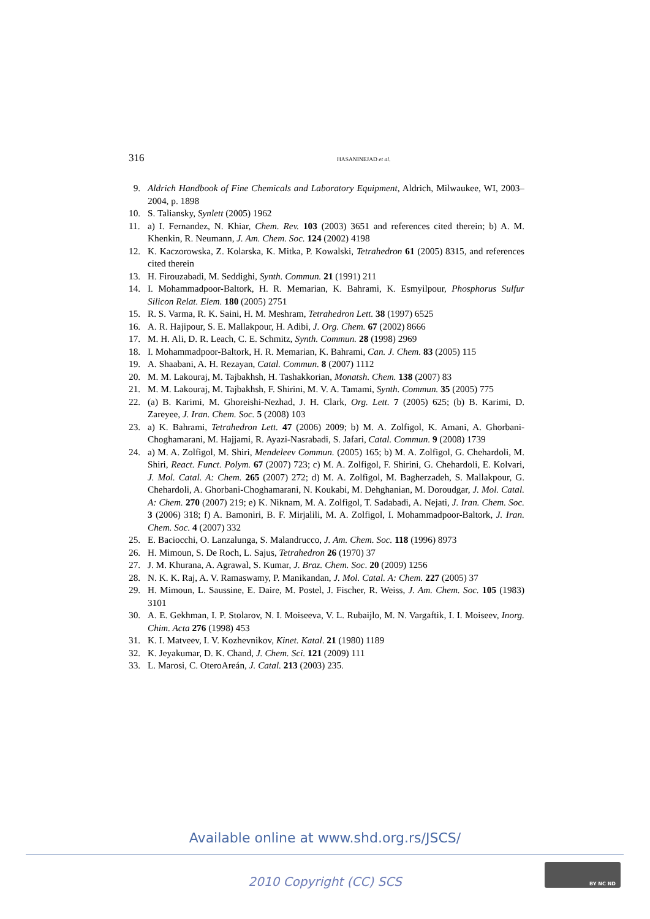316 HASANINEJAD et al.
9. Aldrich Handbook of Fine Chemicals and Laboratory Equipment, Aldrich, Milwaukee, WI, 2003–2004, p. 1898
10. S. Taliansky, Synlett (2005) 1962
11. a) I. Fernandez, N. Khiar, Chem. Rev. 103 (2003) 3651 and references cited therein; b) A. M. Khenkin, R. Neumann, J. Am. Chem. Soc. 124 (2002) 4198
12. K. Kaczorowska, Z. Kolarska, K. Mitka, P. Kowalski, Tetrahedron 61 (2005) 8315, and references cited therein
13. H. Firouzabadi, M. Seddighi, Synth. Commun. 21 (1991) 211
14. I. Mohammadpoor-Baltork, H. R. Memarian, K. Bahrami, K. Esmyilpour, Phosphorus Sulfur Silicon Relat. Elem. 180 (2005) 2751
15. R. S. Varma, R. K. Saini, H. M. Meshram, Tetrahedron Lett. 38 (1997) 6525
16. A. R. Hajipour, S. E. Mallakpour, H. Adibi, J. Org. Chem. 67 (2002) 8666
17. M. H. Ali, D. R. Leach, C. E. Schmitz, Synth. Commun. 28 (1998) 2969
18. I. Mohammadpoor-Baltork, H. R. Memarian, K. Bahrami, Can. J. Chem. 83 (2005) 115
19. A. Shaabani, A. H. Rezayan, Catal. Commun. 8 (2007) 1112
20. M. M. Lakouraj, M. Tajbakhsh, H. Tashakkorian, Monatsh. Chem. 138 (2007) 83
21. M. M. Lakouraj, M. Tajbakhsh, F. Shirini, M. V. A. Tamami, Synth. Commun. 35 (2005) 775
22. (a) B. Karimi, M. Ghoreishi-Nezhad, J. H. Clark, Org. Lett. 7 (2005) 625; (b) B. Karimi, D. Zareyee, J. Iran. Chem. Soc. 5 (2008) 103
23. a) K. Bahrami, Tetrahedron Lett. 47 (2006) 2009; b) M. A. Zolfigol, K. Amani, A. Ghorbani-Choghamarani, M. Hajjami, R. Ayazi-Nasrabadi, S. Jafari, Catal. Commun. 9 (2008) 1739
24. a) M. A. Zolfigol, M. Shiri, Mendeleev Commun. (2005) 165; b) M. A. Zolfigol, G. Chehardoli, M. Shiri, React. Funct. Polym. 67 (2007) 723; c) M. A. Zolfigol, F. Shirini, G. Chehardoli, E. Kolvari, J. Mol. Catal. A: Chem. 265 (2007) 272; d) M. A. Zolfigol, M. Bagherzadeh, S. Mallakpour, G. Chehardoli, A. Ghorbani-Choghamarani, N. Koukabi, M. Dehghanian, M. Doroudgar, J. Mol. Catal. A: Chem. 270 (2007) 219; e) K. Niknam, M. A. Zolfigol, T. Sadabadi, A. Nejati, J. Iran. Chem. Soc. 3 (2006) 318; f) A. Bamoniri, B. F. Mirjalili, M. A. Zolfigol, I. Mohammadpoor-Baltork, J. Iran. Chem. Soc. 4 (2007) 332
25. E. Baciocchi, O. Lanzalunga, S. Malandrucco, J. Am. Chem. Soc. 118 (1996) 8973
26. H. Mimoun, S. De Roch, L. Sajus, Tetrahedron 26 (1970) 37
27. J. M. Khurana, A. Agrawal, S. Kumar, J. Braz. Chem. Soc. 20 (2009) 1256
28. N. K. K. Raj, A. V. Ramaswamy, P. Manikandan, J. Mol. Catal. A: Chem. 227 (2005) 37
29. H. Mimoun, L. Saussine, E. Daire, M. Postel, J. Fischer, R. Weiss, J. Am. Chem. Soc. 105 (1983) 3101
30. A. E. Gekhman, I. P. Stolarov, N. I. Moiseeva, V. L. Rubaijlo, M. N. Vargaftik, I. I. Moiseev, Inorg. Chim. Acta 276 (1998) 453
31. K. I. Matveev, I. V. Kozhevnikov, Kinet. Katal. 21 (1980) 1189
32. K. Jeyakumar, D. K. Chand, J. Chem. Sci. 121 (2009) 111
33. L. Marosi, C. OteroAreán, J. Catal. 213 (2003) 235.
Available online at www.shd.org.rs/JSCS/
2010 Copyright (CC) SCS
BY NC ND